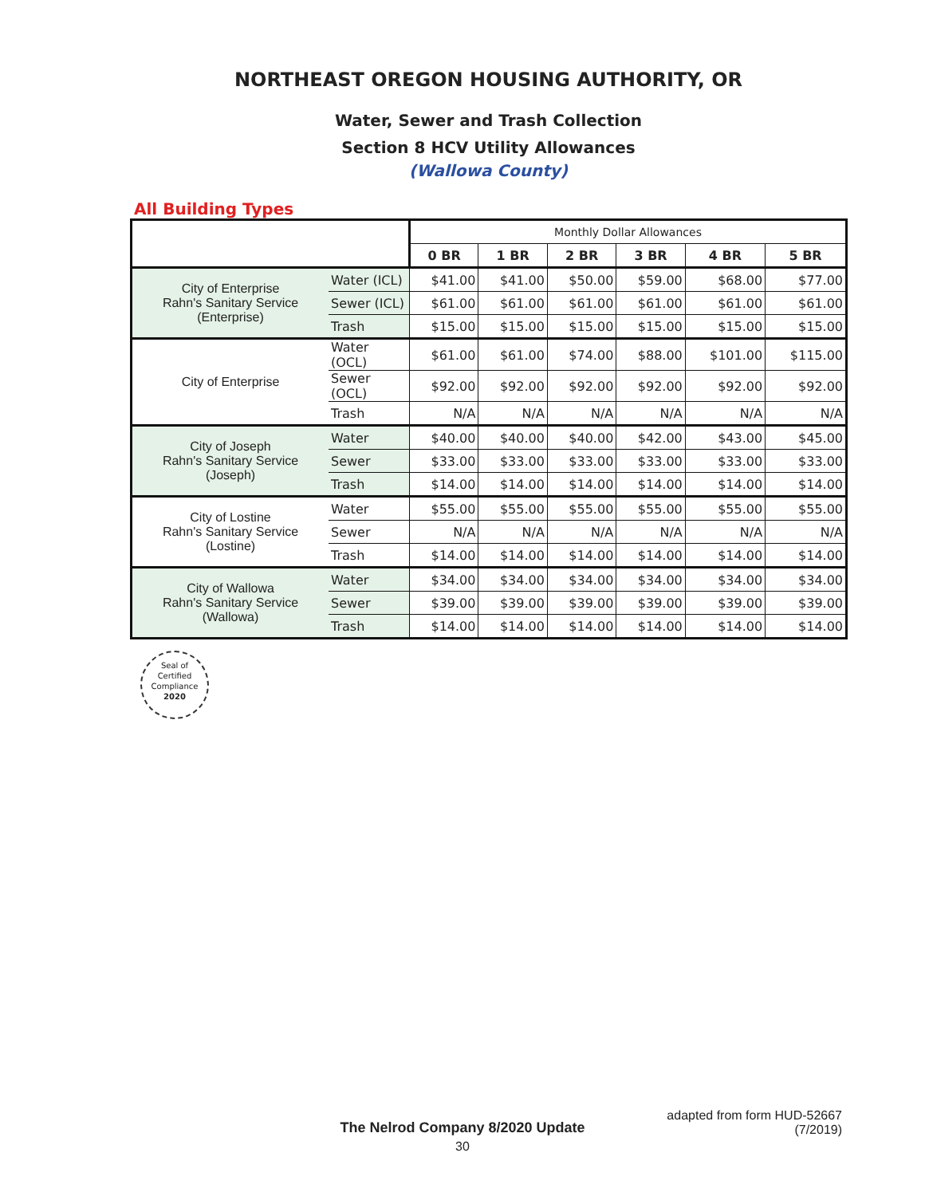NORTHEAST OREGON HOUSING AUTHORITY, OR
Water, Sewer and Trash Collection
Section 8 HCV Utility Allowances
(Wallowa County)
All Building Types
| | | Monthly Dollar Allowances | | | | | |
| | | 0 BR | 1 BR | 2 BR | 3 BR | 4 BR | 5 BR |
| City of Enterprise Rahn's Sanitary Service (Enterprise) | Water (ICL) | $41.00 | $41.00 | $50.00 | $59.00 | $68.00 | $77.00 |
| | Sewer (ICL) | $61.00 | $61.00 | $61.00 | $61.00 | $61.00 | $61.00 |
| | Trash | $15.00 | $15.00 | $15.00 | $15.00 | $15.00 | $15.00 |
| City of Enterprise | Water (OCL) | $61.00 | $61.00 | $74.00 | $88.00 | $101.00 | $115.00 |
| | Sewer (OCL) | $92.00 | $92.00 | $92.00 | $92.00 | $92.00 | $92.00 |
| | Trash | N/A | N/A | N/A | N/A | N/A | N/A |
| City of Joseph Rahn's Sanitary Service (Joseph) | Water | $40.00 | $40.00 | $40.00 | $42.00 | $43.00 | $45.00 |
| | Sewer | $33.00 | $33.00 | $33.00 | $33.00 | $33.00 | $33.00 |
| | Trash | $14.00 | $14.00 | $14.00 | $14.00 | $14.00 | $14.00 |
| City of Lostine Rahn's Sanitary Service (Lostine) | Water | $55.00 | $55.00 | $55.00 | $55.00 | $55.00 | $55.00 |
| | Sewer | N/A | N/A | N/A | N/A | N/A | N/A |
| | Trash | $14.00 | $14.00 | $14.00 | $14.00 | $14.00 | $14.00 |
| City of Wallowa Rahn's Sanitary Service (Wallowa) | Water | $34.00 | $34.00 | $34.00 | $34.00 | $34.00 | $34.00 |
| | Sewer | $39.00 | $39.00 | $39.00 | $39.00 | $39.00 | $39.00 |
| | Trash | $14.00 | $14.00 | $14.00 | $14.00 | $14.00 | $14.00 |
Seal of
Certified
Compliance
2020
adapted from form HUD-52667
(7/2019)
The Nelrod Company 8/2020 Update
30